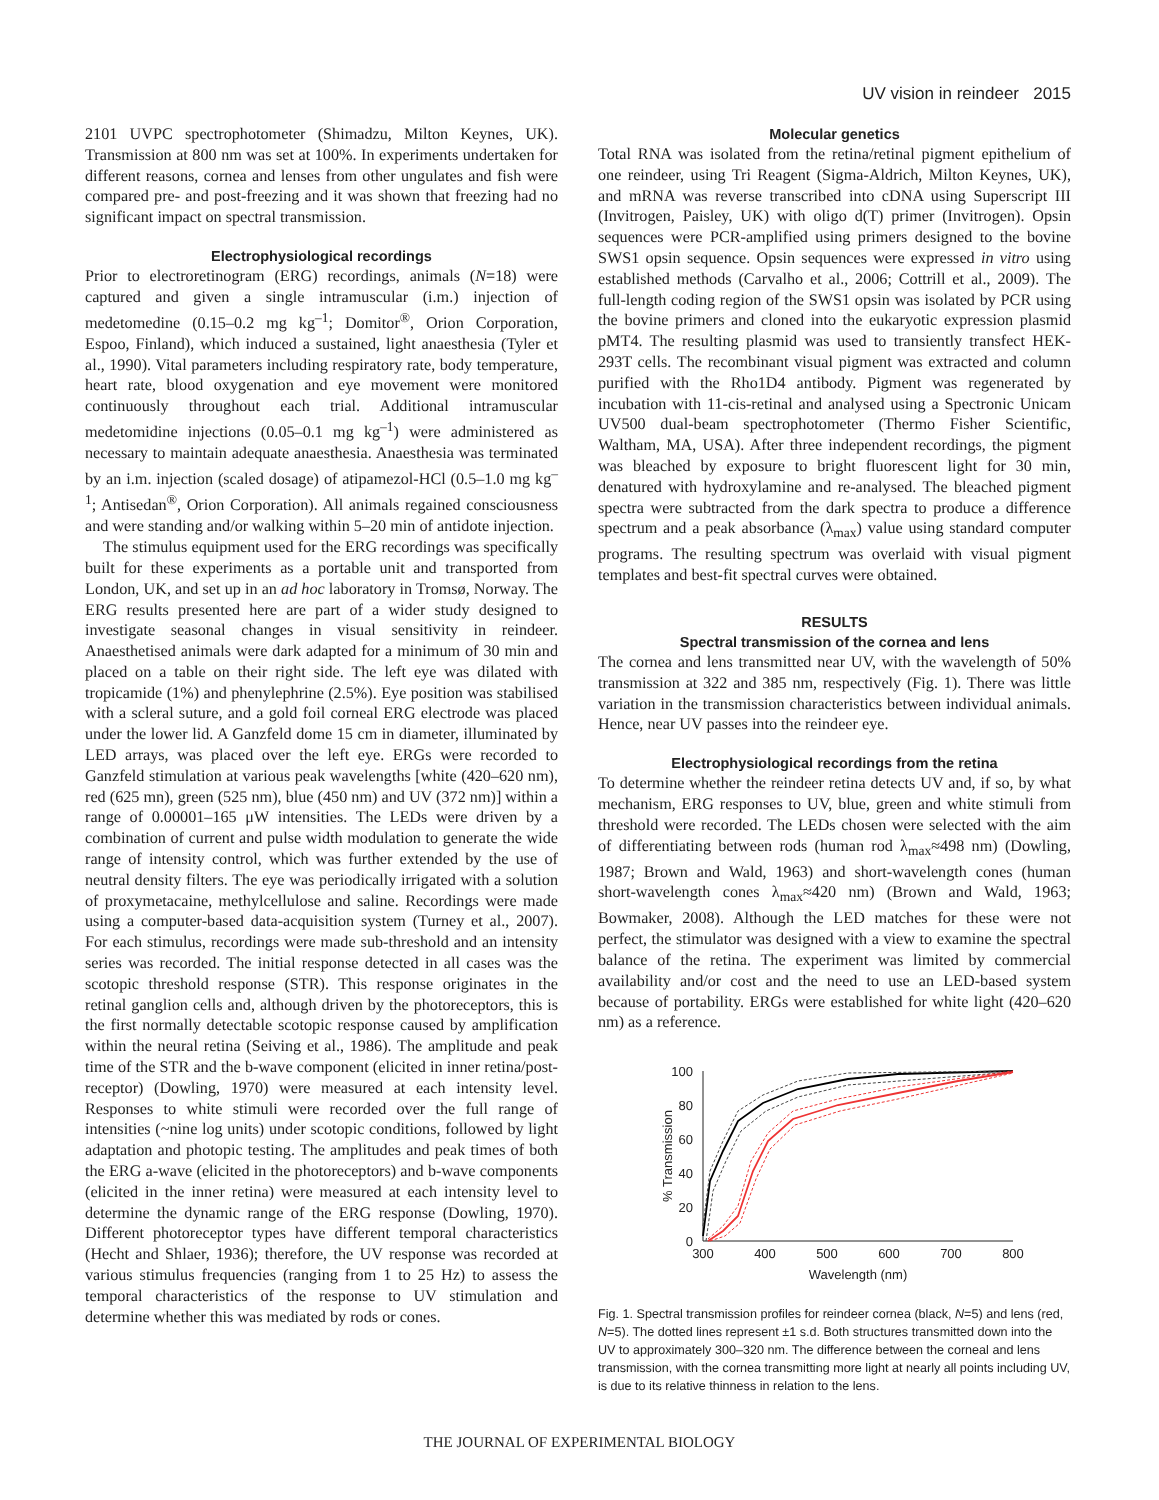UV vision in reindeer 2015
2101 UVPC spectrophotometer (Shimadzu, Milton Keynes, UK). Transmission at 800 nm was set at 100%. In experiments undertaken for different reasons, cornea and lenses from other ungulates and fish were compared pre- and post-freezing and it was shown that freezing had no significant impact on spectral transmission.
Electrophysiological recordings
Prior to electroretinogram (ERG) recordings, animals (N=18) were captured and given a single intramuscular (i.m.) injection of medetomedine (0.15–0.2 mg kg<sup>–1</sup>; Domitor<sup>®</sup>, Orion Corporation, Espoo, Finland), which induced a sustained, light anaesthesia (Tyler et al., 1990). Vital parameters including respiratory rate, body temperature, heart rate, blood oxygenation and eye movement were monitored continuously throughout each trial. Additional intramuscular medetomidine injections (0.05–0.1 mg kg<sup>–1</sup>) were administered as necessary to maintain adequate anaesthesia. Anaesthesia was terminated by an i.m. injection (scaled dosage) of atipamezol-HCl (0.5–1.0 mg kg<sup>–1</sup>; Antisedan<sup>®</sup>, Orion Corporation). All animals regained consciousness and were standing and/or walking within 5–20 min of antidote injection.
The stimulus equipment used for the ERG recordings was specifically built for these experiments as a portable unit and transported from London, UK, and set up in an ad hoc laboratory in Tromsø, Norway. The ERG results presented here are part of a wider study designed to investigate seasonal changes in visual sensitivity in reindeer. Anaesthetised animals were dark adapted for a minimum of 30 min and placed on a table on their right side. The left eye was dilated with tropicamide (1%) and phenylephrine (2.5%). Eye position was stabilised with a scleral suture, and a gold foil corneal ERG electrode was placed under the lower lid. A Ganzfeld dome 15 cm in diameter, illuminated by LED arrays, was placed over the left eye. ERGs were recorded to Ganzfeld stimulation at various peak wavelengths [white (420–620 nm), red (625 mn), green (525 nm), blue (450 nm) and UV (372 nm)] within a range of 0.00001–165 μW intensities. The LEDs were driven by a combination of current and pulse width modulation to generate the wide range of intensity control, which was further extended by the use of neutral density filters. The eye was periodically irrigated with a solution of proxymetacaine, methylcellulose and saline. Recordings were made using a computer-based data-acquisition system (Turney et al., 2007). For each stimulus, recordings were made sub-threshold and an intensity series was recorded. The initial response detected in all cases was the scotopic threshold response (STR). This response originates in the retinal ganglion cells and, although driven by the photoreceptors, this is the first normally detectable scotopic response caused by amplification within the neural retina (Seiving et al., 1986). The amplitude and peak time of the STR and the b-wave component (elicited in inner retina/post-receptor) (Dowling, 1970) were measured at each intensity level. Responses to white stimuli were recorded over the full range of intensities (~nine log units) under scotopic conditions, followed by light adaptation and photopic testing. The amplitudes and peak times of both the ERG a-wave (elicited in the photoreceptors) and b-wave components (elicited in the inner retina) were measured at each intensity level to determine the dynamic range of the ERG response (Dowling, 1970). Different photoreceptor types have different temporal characteristics (Hecht and Shlaer, 1936); therefore, the UV response was recorded at various stimulus frequencies (ranging from 1 to 25 Hz) to assess the temporal characteristics of the response to UV stimulation and determine whether this was mediated by rods or cones.
Molecular genetics
Total RNA was isolated from the retina/retinal pigment epithelium of one reindeer, using Tri Reagent (Sigma-Aldrich, Milton Keynes, UK), and mRNA was reverse transcribed into cDNA using Superscript III (Invitrogen, Paisley, UK) with oligo d(T) primer (Invitrogen). Opsin sequences were PCR-amplified using primers designed to the bovine SWS1 opsin sequence. Opsin sequences were expressed in vitro using established methods (Carvalho et al., 2006; Cottrill et al., 2009). The full-length coding region of the SWS1 opsin was isolated by PCR using the bovine primers and cloned into the eukaryotic expression plasmid pMT4. The resulting plasmid was used to transiently transfect HEK-293T cells. The recombinant visual pigment was extracted and column purified with the Rho1D4 antibody. Pigment was regenerated by incubation with 11-cis-retinal and analysed using a Spectronic Unicam UV500 dual-beam spectrophotometer (Thermo Fisher Scientific, Waltham, MA, USA). After three independent recordings, the pigment was bleached by exposure to bright fluorescent light for 30 min, denatured with hydroxylamine and re-analysed. The bleached pigment spectra were subtracted from the dark spectra to produce a difference spectrum and a peak absorbance (λ<sub>max</sub>) value using standard computer programs. The resulting spectrum was overlaid with visual pigment templates and best-fit spectral curves were obtained.
RESULTS
Spectral transmission of the cornea and lens
The cornea and lens transmitted near UV, with the wavelength of 50% transmission at 322 and 385 nm, respectively (Fig. 1). There was little variation in the transmission characteristics between individual animals. Hence, near UV passes into the reindeer eye.
Electrophysiological recordings from the retina
To determine whether the reindeer retina detects UV and, if so, by what mechanism, ERG responses to UV, blue, green and white stimuli from threshold were recorded. The LEDs chosen were selected with the aim of differentiating between rods (human rod λ<sub>max</sub>≈498 nm) (Dowling, 1987; Brown and Wald, 1963) and short-wavelength cones (human short-wavelength cones λ<sub>max</sub>≈420 nm) (Brown and Wald, 1963; Bowmaker, 2008). Although the LED matches for these were not perfect, the stimulator was designed with a view to examine the spectral balance of the retina. The experiment was limited by commercial availability and/or cost and the need to use an LED-based system because of portability. ERGs were established for white light (420–620 nm) as a reference.
0
20
40
60
80
100
300
400
500
600
700
800
Wavelength (nm)
% Transmission
Fig. 1. Spectral transmission profiles for reindeer cornea (black, N=5) and lens (red, N=5). The dotted lines represent ±1 s.d. Both structures transmitted down into the UV to approximately 300–320 nm. The difference between the corneal and lens transmission, with the cornea transmitting more light at nearly all points including UV, is due to its relative thinness in relation to the lens.
THE JOURNAL OF EXPERIMENTAL BIOLOGY